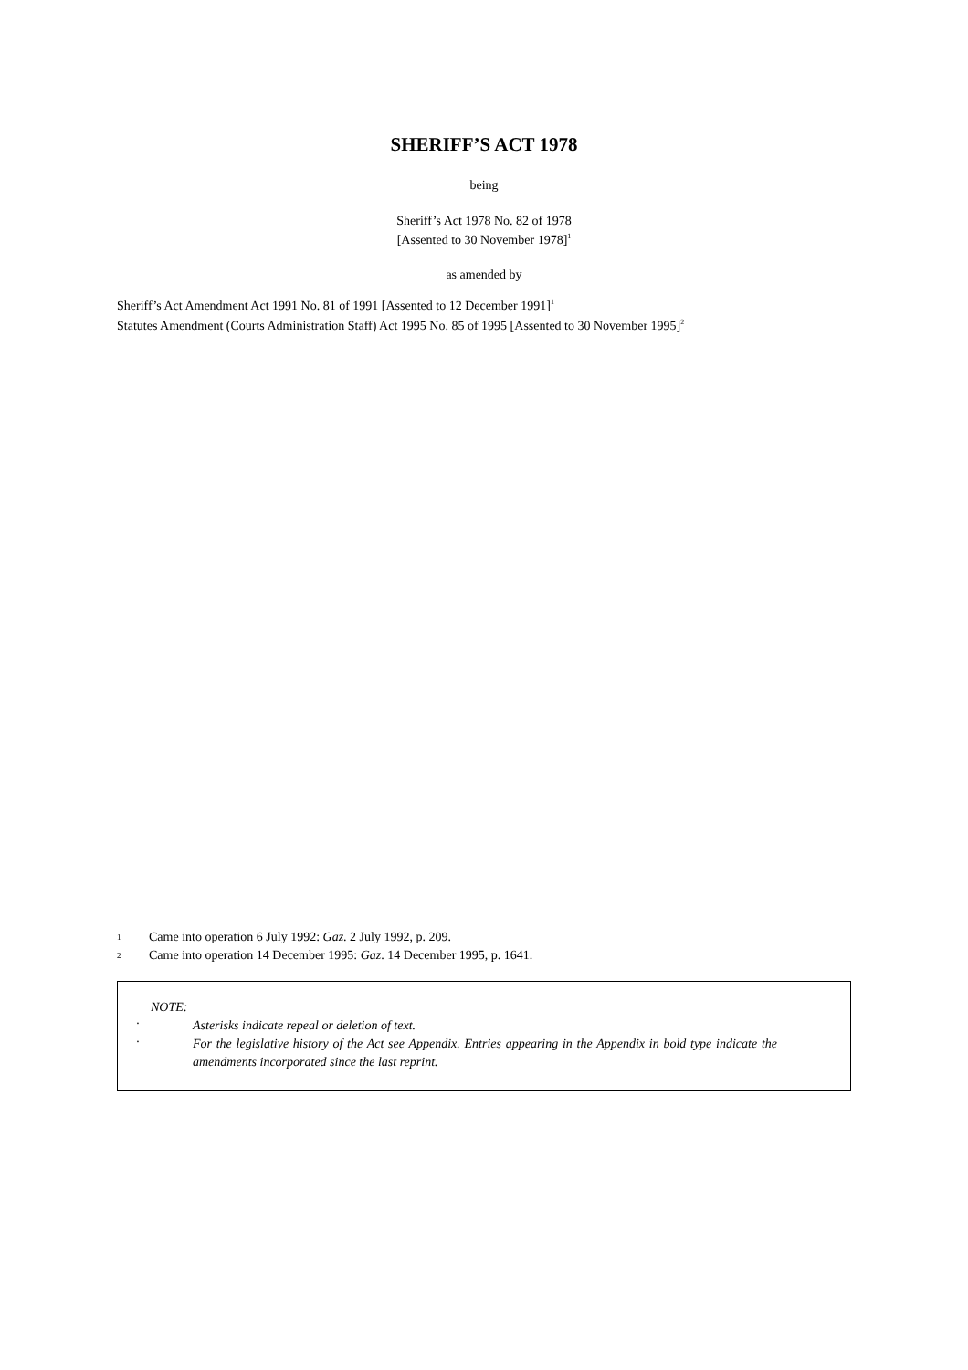SHERIFF’S ACT 1978
being
Sheriff’s Act 1978 No. 82 of 1978
[Assented to 30 November 1978]<sup>1</sup>
as amended by
Sheriff’s Act Amendment Act 1991 No. 81 of 1991 [Assented to 12 December 1991]<sup>1</sup>
Statutes Amendment (Courts Administration Staff) Act 1995 No. 85 of 1995 [Assented to 30 November 1995]<sup>2</sup>
1 Came into operation 6 July 1992: Gaz. 2 July 1992, p. 209.
2 Came into operation 14 December 1995: Gaz. 14 December 1995, p. 1641.
NOTE:
·
Asterisks indicate repeal or deletion of text.
·
For the legislative history of the Act see Appendix. Entries appearing in the Appendix in bold type indicate the amendments incorporated since the last reprint.